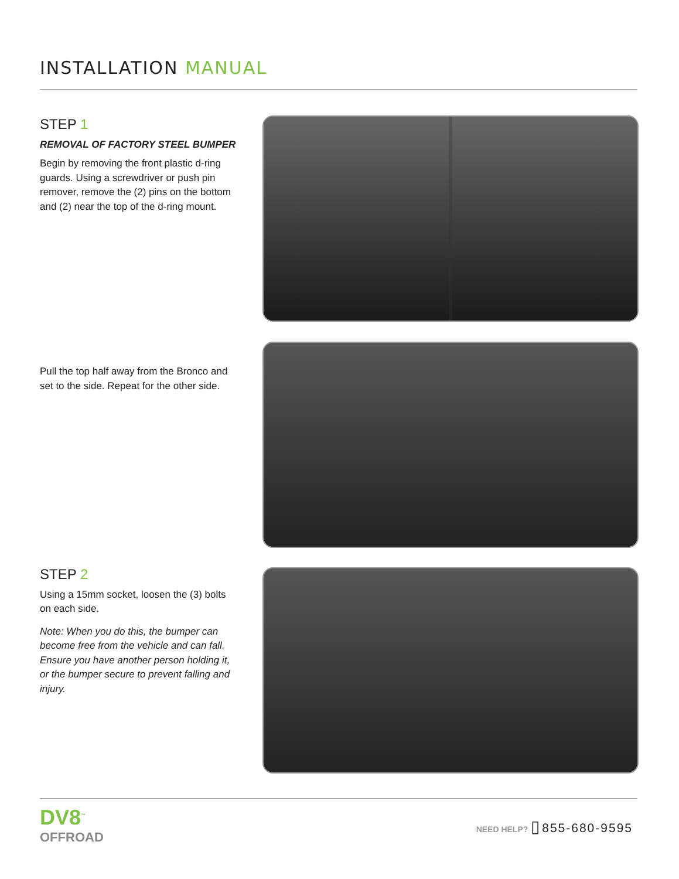INSTALLATION MANUAL
STEP 1
REMOVAL OF FACTORY STEEL BUMPER
Begin by removing the front plastic d-ring guards. Using a screwdriver or push pin remover, remove the (2) pins on the bottom and (2) near the top of the d-ring mount.
Pull the top half away from the Bronco and set to the side. Repeat for the other side.
STEP 2
Using a 15mm socket, loosen the (3) bolts on each side.
Note: When you do this, the bumper can become free from the vehicle and can fall. Ensure you have another person holding it, or the bumper secure to prevent falling and injury.
DV8<sup>™</sup>
OFFROAD
NEED HELP? ▯ 855-680-9595